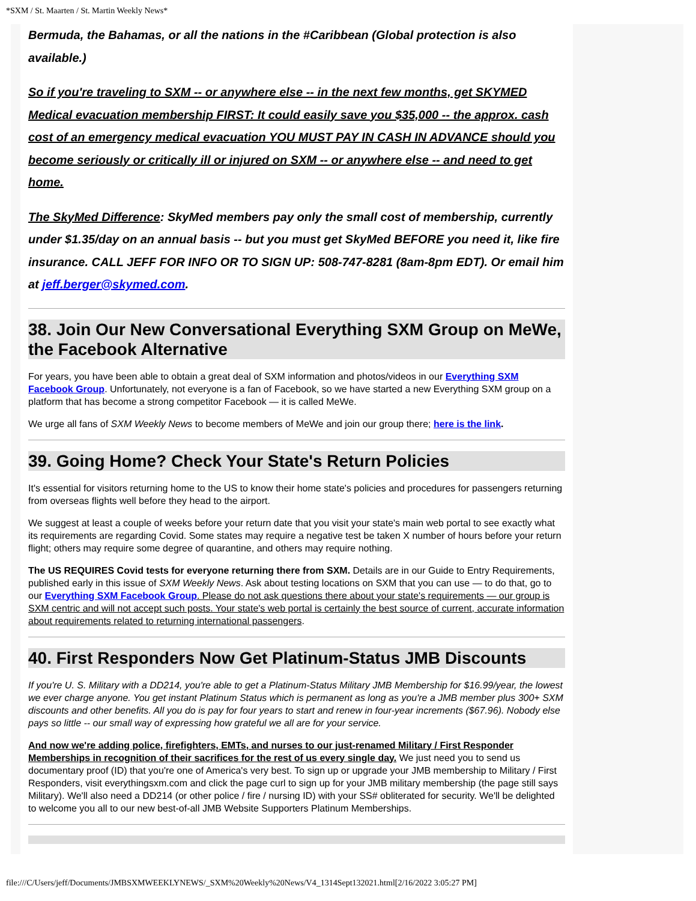*SXM / St. Maarten / St. Martin Weekly News*
Bermuda, the Bahamas, or all the nations in the #Caribbean (Global protection is also available.)
So if you're traveling to SXM -- or anywhere else -- in the next few months, get SKYMED Medical evacuation membership FIRST: It could easily save you $35,000 -- the approx. cash cost of an emergency medical evacuation YOU MUST PAY IN CASH IN ADVANCE should you become seriously or critically ill or injured on SXM -- or anywhere else -- and need to get home.
The SkyMed Difference: SkyMed members pay only the small cost of membership, currently under $1.35/day on an annual basis -- but you must get SkyMed BEFORE you need it, like fire insurance. CALL JEFF FOR INFO OR TO SIGN UP: 508-747-8281 (8am-8pm EDT). Or email him at jeff.berger@skymed.com.
38. Join Our New Conversational Everything SXM Group on MeWe, the Facebook Alternative
For years, you have been able to obtain a great deal of SXM information and photos/videos in our Everything SXM Facebook Group. Unfortunately, not everyone is a fan of Facebook, so we have started a new Everything SXM group on a platform that has become a strong competitor Facebook — it is called MeWe.
We urge all fans of SXM Weekly News to become members of MeWe and join our group there; here is the link.
39. Going Home? Check Your State's Return Policies
It's essential for visitors returning home to the US to know their home state's policies and procedures for passengers returning from overseas flights well before they head to the airport.
We suggest at least a couple of weeks before your return date that you visit your state's main web portal to see exactly what its requirements are regarding Covid. Some states may require a negative test be taken X number of hours before your return flight; others may require some degree of quarantine, and others may require nothing.
The US REQUIRES Covid tests for everyone returning there from SXM. Details are in our Guide to Entry Requirements, published early in this issue of SXM Weekly News. Ask about testing locations on SXM that you can use — to do that, go to our Everything SXM Facebook Group. Please do not ask questions there about your state's requirements — our group is SXM centric and will not accept such posts. Your state's web portal is certainly the best source of current, accurate information about requirements related to returning international passengers.
40. First Responders Now Get Platinum-Status JMB Discounts
If you're U. S. Military with a DD214, you're able to get a Platinum-Status Military JMB Membership for $16.99/year, the lowest we ever charge anyone. You get instant Platinum Status which is permanent as long as you're a JMB member plus 300+ SXM discounts and other benefits. All you do is pay for four years to start and renew in four-year increments ($67.96). Nobody else pays so little -- our small way of expressing how grateful we all are for your service.
And now we're adding police, firefighters, EMTs, and nurses to our just-renamed Military / First Responder Memberships in recognition of their sacrifices for the rest of us every single day. We just need you to send us documentary proof (ID) that you're one of America's very best. To sign up or upgrade your JMB membership to Military / First Responders, visit everythingsxm.com and click the page curl to sign up for your JMB military membership (the page still says Military). We'll also need a DD214 (or other police / fire / nursing ID) with your SS# obliterated for security. We'll be delighted to welcome you all to our new best-of-all JMB Website Supporters Platinum Memberships.
file:///C/Users/jeff/Documents/JMBSXMWEEKLYNEWS/_SXM%20Weekly%20News/V4_1314Sept132021.html[2/16/2022 3:05:27 PM]